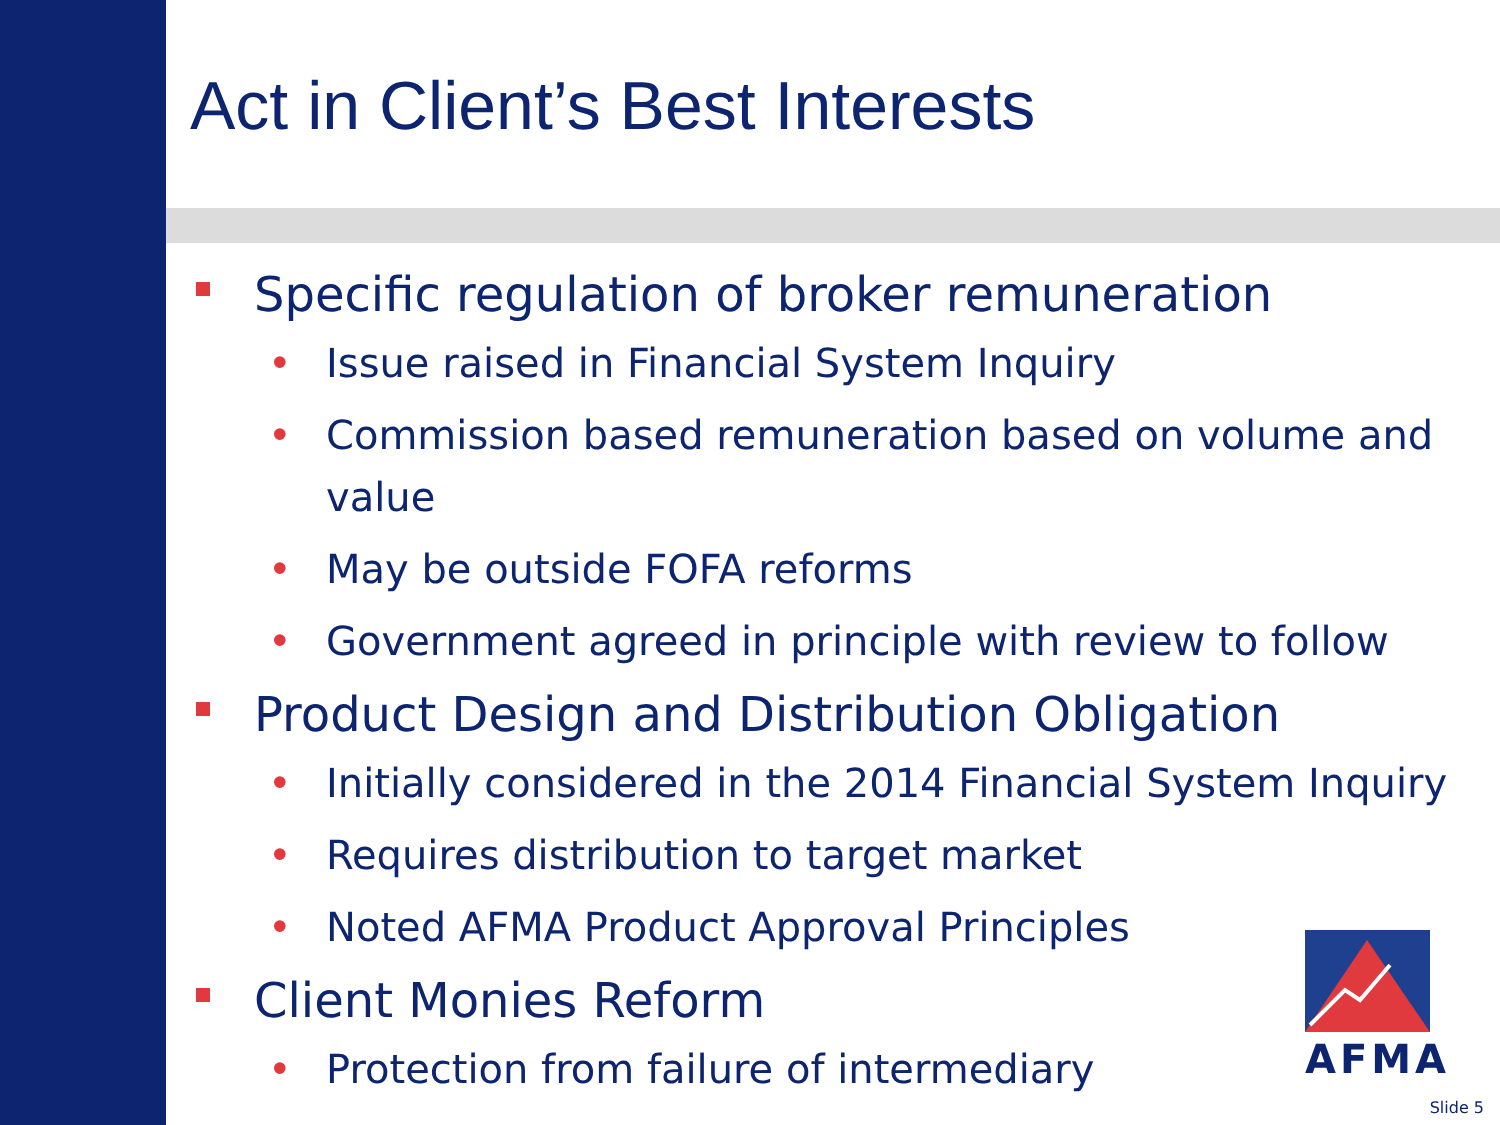Act in Client’s Best Interests
Specific regulation of broker remuneration
• Issue raised in Financial System Inquiry
• Commission based remuneration based on volume and value
• May be outside FOFA reforms
• Government agreed in principle with review to follow
Product Design and Distribution Obligation
• Initially considered in the 2014 Financial System Inquiry
• Requires distribution to target market
• Noted AFMA Product Approval Principles
Client Monies Reform
• Protection from failure of intermediary
AFMA
Slide 5